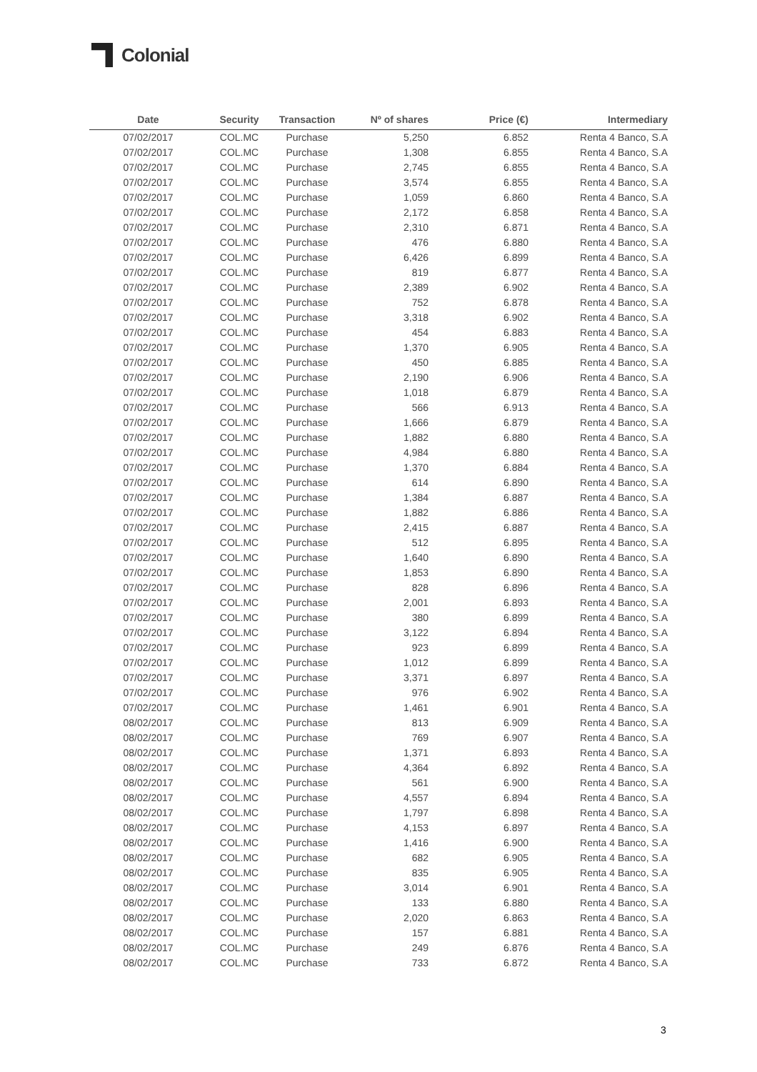Colonial
| Date | Security | Transaction | Nº of shares | Price (€) | Intermediary |
| --- | --- | --- | --- | --- | --- |
| 07/02/2017 | COL.MC | Purchase | 5,250 | 6.852 | Renta 4 Banco, S.A |
| 07/02/2017 | COL.MC | Purchase | 1,308 | 6.855 | Renta 4 Banco, S.A |
| 07/02/2017 | COL.MC | Purchase | 2,745 | 6.855 | Renta 4 Banco, S.A |
| 07/02/2017 | COL.MC | Purchase | 3,574 | 6.855 | Renta 4 Banco, S.A |
| 07/02/2017 | COL.MC | Purchase | 1,059 | 6.860 | Renta 4 Banco, S.A |
| 07/02/2017 | COL.MC | Purchase | 2,172 | 6.858 | Renta 4 Banco, S.A |
| 07/02/2017 | COL.MC | Purchase | 2,310 | 6.871 | Renta 4 Banco, S.A |
| 07/02/2017 | COL.MC | Purchase | 476 | 6.880 | Renta 4 Banco, S.A |
| 07/02/2017 | COL.MC | Purchase | 6,426 | 6.899 | Renta 4 Banco, S.A |
| 07/02/2017 | COL.MC | Purchase | 819 | 6.877 | Renta 4 Banco, S.A |
| 07/02/2017 | COL.MC | Purchase | 2,389 | 6.902 | Renta 4 Banco, S.A |
| 07/02/2017 | COL.MC | Purchase | 752 | 6.878 | Renta 4 Banco, S.A |
| 07/02/2017 | COL.MC | Purchase | 3,318 | 6.902 | Renta 4 Banco, S.A |
| 07/02/2017 | COL.MC | Purchase | 454 | 6.883 | Renta 4 Banco, S.A |
| 07/02/2017 | COL.MC | Purchase | 1,370 | 6.905 | Renta 4 Banco, S.A |
| 07/02/2017 | COL.MC | Purchase | 450 | 6.885 | Renta 4 Banco, S.A |
| 07/02/2017 | COL.MC | Purchase | 2,190 | 6.906 | Renta 4 Banco, S.A |
| 07/02/2017 | COL.MC | Purchase | 1,018 | 6.879 | Renta 4 Banco, S.A |
| 07/02/2017 | COL.MC | Purchase | 566 | 6.913 | Renta 4 Banco, S.A |
| 07/02/2017 | COL.MC | Purchase | 1,666 | 6.879 | Renta 4 Banco, S.A |
| 07/02/2017 | COL.MC | Purchase | 1,882 | 6.880 | Renta 4 Banco, S.A |
| 07/02/2017 | COL.MC | Purchase | 4,984 | 6.880 | Renta 4 Banco, S.A |
| 07/02/2017 | COL.MC | Purchase | 1,370 | 6.884 | Renta 4 Banco, S.A |
| 07/02/2017 | COL.MC | Purchase | 614 | 6.890 | Renta 4 Banco, S.A |
| 07/02/2017 | COL.MC | Purchase | 1,384 | 6.887 | Renta 4 Banco, S.A |
| 07/02/2017 | COL.MC | Purchase | 1,882 | 6.886 | Renta 4 Banco, S.A |
| 07/02/2017 | COL.MC | Purchase | 2,415 | 6.887 | Renta 4 Banco, S.A |
| 07/02/2017 | COL.MC | Purchase | 512 | 6.895 | Renta 4 Banco, S.A |
| 07/02/2017 | COL.MC | Purchase | 1,640 | 6.890 | Renta 4 Banco, S.A |
| 07/02/2017 | COL.MC | Purchase | 1,853 | 6.890 | Renta 4 Banco, S.A |
| 07/02/2017 | COL.MC | Purchase | 828 | 6.896 | Renta 4 Banco, S.A |
| 07/02/2017 | COL.MC | Purchase | 2,001 | 6.893 | Renta 4 Banco, S.A |
| 07/02/2017 | COL.MC | Purchase | 380 | 6.899 | Renta 4 Banco, S.A |
| 07/02/2017 | COL.MC | Purchase | 3,122 | 6.894 | Renta 4 Banco, S.A |
| 07/02/2017 | COL.MC | Purchase | 923 | 6.899 | Renta 4 Banco, S.A |
| 07/02/2017 | COL.MC | Purchase | 1,012 | 6.899 | Renta 4 Banco, S.A |
| 07/02/2017 | COL.MC | Purchase | 3,371 | 6.897 | Renta 4 Banco, S.A |
| 07/02/2017 | COL.MC | Purchase | 976 | 6.902 | Renta 4 Banco, S.A |
| 07/02/2017 | COL.MC | Purchase | 1,461 | 6.901 | Renta 4 Banco, S.A |
| 08/02/2017 | COL.MC | Purchase | 813 | 6.909 | Renta 4 Banco, S.A |
| 08/02/2017 | COL.MC | Purchase | 769 | 6.907 | Renta 4 Banco, S.A |
| 08/02/2017 | COL.MC | Purchase | 1,371 | 6.893 | Renta 4 Banco, S.A |
| 08/02/2017 | COL.MC | Purchase | 4,364 | 6.892 | Renta 4 Banco, S.A |
| 08/02/2017 | COL.MC | Purchase | 561 | 6.900 | Renta 4 Banco, S.A |
| 08/02/2017 | COL.MC | Purchase | 4,557 | 6.894 | Renta 4 Banco, S.A |
| 08/02/2017 | COL.MC | Purchase | 1,797 | 6.898 | Renta 4 Banco, S.A |
| 08/02/2017 | COL.MC | Purchase | 4,153 | 6.897 | Renta 4 Banco, S.A |
| 08/02/2017 | COL.MC | Purchase | 1,416 | 6.900 | Renta 4 Banco, S.A |
| 08/02/2017 | COL.MC | Purchase | 682 | 6.905 | Renta 4 Banco, S.A |
| 08/02/2017 | COL.MC | Purchase | 835 | 6.905 | Renta 4 Banco, S.A |
| 08/02/2017 | COL.MC | Purchase | 3,014 | 6.901 | Renta 4 Banco, S.A |
| 08/02/2017 | COL.MC | Purchase | 133 | 6.880 | Renta 4 Banco, S.A |
| 08/02/2017 | COL.MC | Purchase | 2,020 | 6.863 | Renta 4 Banco, S.A |
| 08/02/2017 | COL.MC | Purchase | 157 | 6.881 | Renta 4 Banco, S.A |
| 08/02/2017 | COL.MC | Purchase | 249 | 6.876 | Renta 4 Banco, S.A |
| 08/02/2017 | COL.MC | Purchase | 733 | 6.872 | Renta 4 Banco, S.A |
3